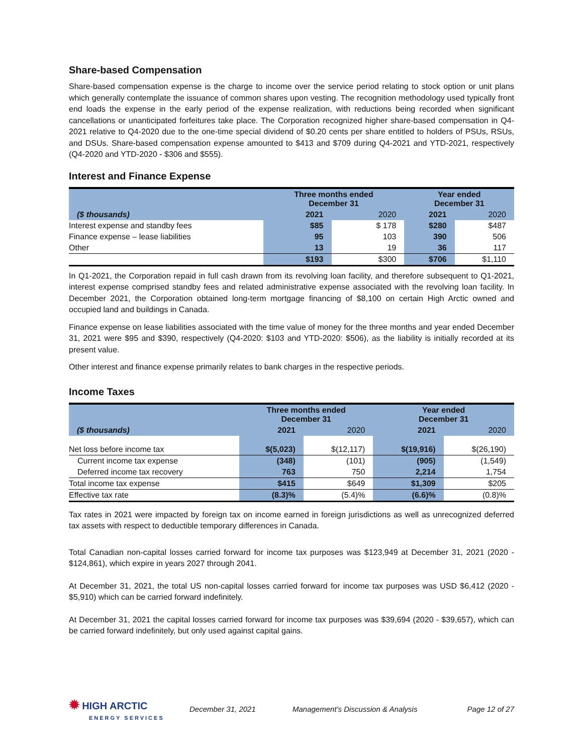Share-based Compensation
Share-based compensation expense is the charge to income over the service period relating to stock option or unit plans which generally contemplate the issuance of common shares upon vesting. The recognition methodology used typically front end loads the expense in the early period of the expense realization, with reductions being recorded when significant cancellations or unanticipated forfeitures take place. The Corporation recognized higher share-based compensation in Q4-2021 relative to Q4-2020 due to the one-time special dividend of $0.20 cents per share entitled to holders of PSUs, RSUs, and DSUs. Share-based compensation expense amounted to $413 and $709 during Q4-2021 and YTD-2021, respectively (Q4-2020 and YTD-2020 - $306 and $555).
Interest and Finance Expense
| ($ thousands) | Three months ended December 31 | | Year ended December 31 | |
| --- | --- | --- | --- | --- |
| | 2021 | 2020 | 2021 | 2020 |
| Interest expense and standby fees | $85 | $ 178 | $280 | $487 |
| Finance expense – lease liabilities | 95 | 103 | 390 | 506 |
| Other | 13 | 19 | 36 | 117 |
| | $193 | $300 | $706 | $1,110 |
In Q1-2021, the Corporation repaid in full cash drawn from its revolving loan facility, and therefore subsequent to Q1-2021, interest expense comprised standby fees and related administrative expense associated with the revolving loan facility. In December 2021, the Corporation obtained long-term mortgage financing of $8,100 on certain High Arctic owned and occupied land and buildings in Canada.
Finance expense on lease liabilities associated with the time value of money for the three months and year ended December 31, 2021 were $95 and $390, respectively (Q4-2020: $103 and YTD-2020: $506), as the liability is initially recorded at its present value.
Other interest and finance expense primarily relates to bank charges in the respective periods.
Income Taxes
| ($ thousands) | Three months ended December 31 | | Year ended December 31 | |
| --- | --- | --- | --- | --- |
| | 2021 | 2020 | 2021 | 2020 |
| Net loss before income tax | $(5,023) | $(12,117) | $(19,916) | $(26,190) |
| Current income tax expense | (348) | (101) | (905) | (1,549) |
| Deferred income tax recovery | 763 | 750 | 2,214 | 1,754 |
| Total income tax expense | $415 | $649 | $1,309 | $205 |
| Effective tax rate | (8.3)% | (5.4)% | (6.6)% | (0.8)% |
Tax rates in 2021 were impacted by foreign tax on income earned in foreign jurisdictions as well as unrecognized deferred tax assets with respect to deductible temporary differences in Canada.
Total Canadian non-capital losses carried forward for income tax purposes was $123,949 at December 31, 2021 (2020 - $124,861), which expire in years 2027 through 2041.
At December 31, 2021, the total US non-capital losses carried forward for income tax purposes was USD $6,412 (2020 - $5,910) which can be carried forward indefinitely.
At December 31, 2021 the capital losses carried forward for income tax purposes was $39,694 (2020 - $39,657), which can be carried forward indefinitely, but only used against capital gains.
✹ HIGH ARCTIC
ENERGY SERVICES
December 31, 2021 Management’s Discussion & Analysis Page 12 of 27